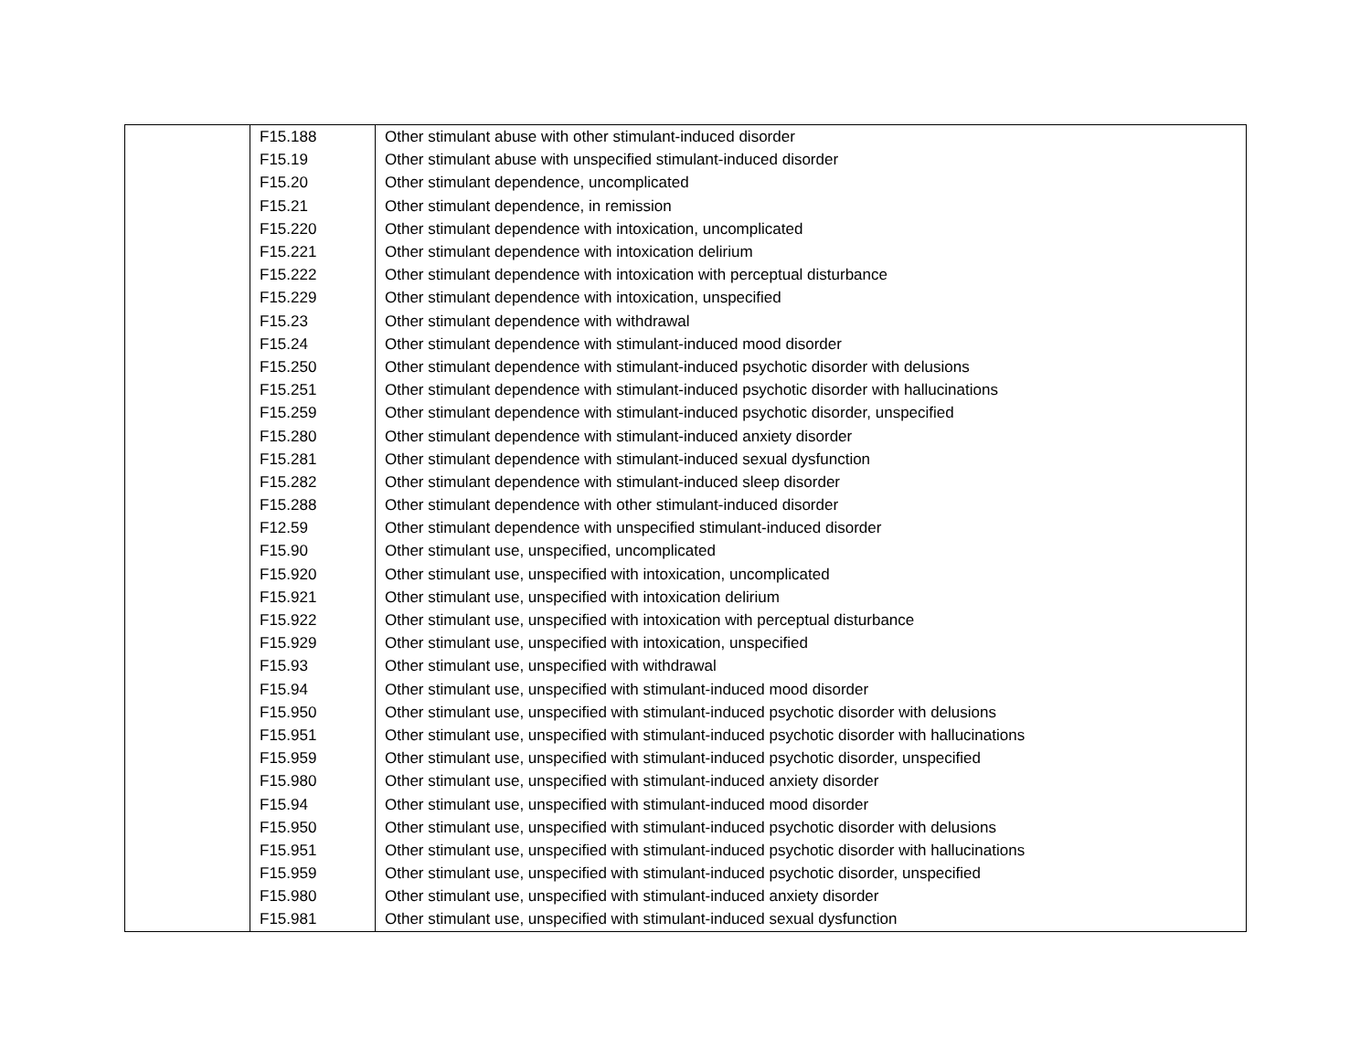| | F15.188 | Other stimulant abuse with other stimulant-induced disorder |
| | F15.19 | Other stimulant abuse with unspecified stimulant-induced disorder |
| | F15.20 | Other stimulant dependence, uncomplicated |
| | F15.21 | Other stimulant dependence, in remission |
| | F15.220 | Other stimulant dependence with intoxication, uncomplicated |
| | F15.221 | Other stimulant dependence with intoxication delirium |
| | F15.222 | Other stimulant dependence with intoxication with perceptual disturbance |
| | F15.229 | Other stimulant dependence with intoxication, unspecified |
| | F15.23 | Other stimulant dependence with withdrawal |
| | F15.24 | Other stimulant dependence with stimulant-induced mood disorder |
| | F15.250 | Other stimulant dependence with stimulant-induced psychotic disorder with delusions |
| | F15.251 | Other stimulant dependence with stimulant-induced psychotic disorder with hallucinations |
| | F15.259 | Other stimulant dependence with stimulant-induced psychotic disorder, unspecified |
| | F15.280 | Other stimulant dependence with stimulant-induced anxiety disorder |
| | F15.281 | Other stimulant dependence with stimulant-induced sexual dysfunction |
| | F15.282 | Other stimulant dependence with stimulant-induced sleep disorder |
| | F15.288 | Other stimulant dependence with other stimulant-induced disorder |
| | F12.59 | Other stimulant dependence with unspecified stimulant-induced disorder |
| | F15.90 | Other stimulant use, unspecified, uncomplicated |
| | F15.920 | Other stimulant use, unspecified with intoxication, uncomplicated |
| | F15.921 | Other stimulant use, unspecified with intoxication delirium |
| | F15.922 | Other stimulant use, unspecified with intoxication with perceptual disturbance |
| | F15.929 | Other stimulant use, unspecified with intoxication, unspecified |
| | F15.93 | Other stimulant use, unspecified with withdrawal |
| | F15.94 | Other stimulant use, unspecified with stimulant-induced mood disorder |
| | F15.950 | Other stimulant use, unspecified with stimulant-induced psychotic disorder with delusions |
| | F15.951 | Other stimulant use, unspecified with stimulant-induced psychotic disorder with hallucinations |
| | F15.959 | Other stimulant use, unspecified with stimulant-induced psychotic disorder, unspecified |
| | F15.980 | Other stimulant use, unspecified with stimulant-induced anxiety disorder |
| | F15.94 | Other stimulant use, unspecified with stimulant-induced mood disorder |
| | F15.950 | Other stimulant use, unspecified with stimulant-induced psychotic disorder with delusions |
| | F15.951 | Other stimulant use, unspecified with stimulant-induced psychotic disorder with hallucinations |
| | F15.959 | Other stimulant use, unspecified with stimulant-induced psychotic disorder, unspecified |
| | F15.980 | Other stimulant use, unspecified with stimulant-induced anxiety disorder |
| | F15.981 | Other stimulant use, unspecified with stimulant-induced sexual dysfunction |